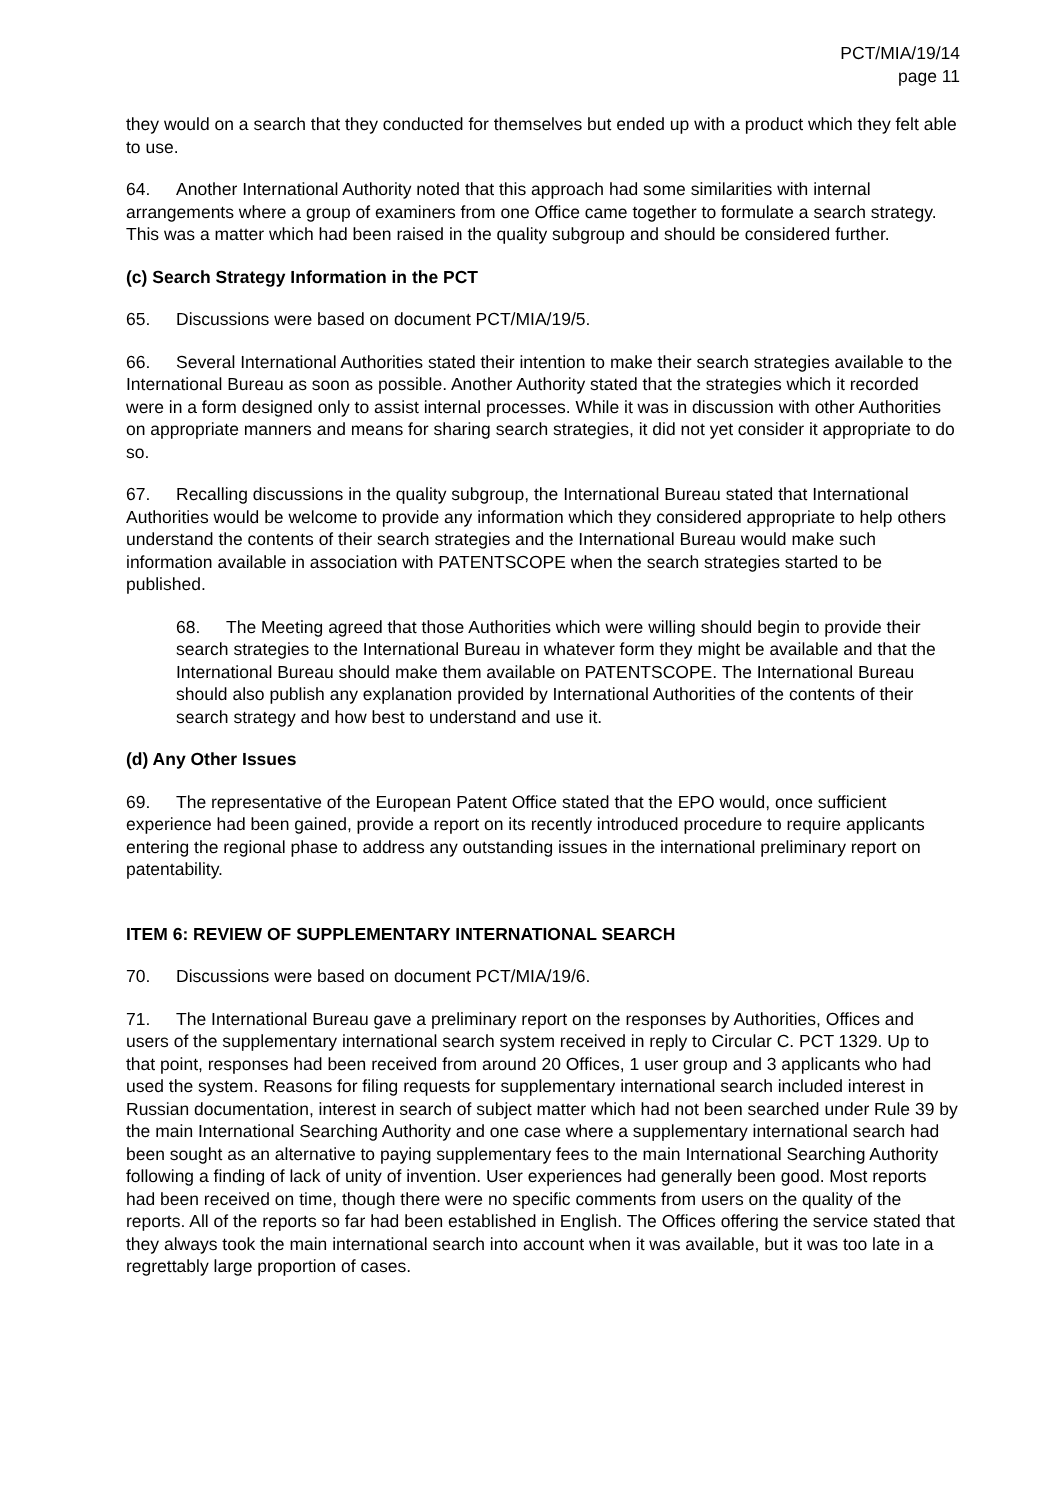PCT/MIA/19/14
page 11
they would on a search that they conducted for themselves but ended up with a product which they felt able to use.
64. Another International Authority noted that this approach had some similarities with internal arrangements where a group of examiners from one Office came together to formulate a search strategy. This was a matter which had been raised in the quality subgroup and should be considered further.
(c) Search Strategy Information in the PCT
65. Discussions were based on document PCT/MIA/19/5.
66. Several International Authorities stated their intention to make their search strategies available to the International Bureau as soon as possible. Another Authority stated that the strategies which it recorded were in a form designed only to assist internal processes. While it was in discussion with other Authorities on appropriate manners and means for sharing search strategies, it did not yet consider it appropriate to do so.
67. Recalling discussions in the quality subgroup, the International Bureau stated that International Authorities would be welcome to provide any information which they considered appropriate to help others understand the contents of their search strategies and the International Bureau would make such information available in association with PATENTSCOPE when the search strategies started to be published.
68. The Meeting agreed that those Authorities which were willing should begin to provide their search strategies to the International Bureau in whatever form they might be available and that the International Bureau should make them available on PATENTSCOPE. The International Bureau should also publish any explanation provided by International Authorities of the contents of their search strategy and how best to understand and use it.
(d) Any Other Issues
69. The representative of the European Patent Office stated that the EPO would, once sufficient experience had been gained, provide a report on its recently introduced procedure to require applicants entering the regional phase to address any outstanding issues in the international preliminary report on patentability.
ITEM 6: REVIEW OF SUPPLEMENTARY INTERNATIONAL SEARCH
70. Discussions were based on document PCT/MIA/19/6.
71. The International Bureau gave a preliminary report on the responses by Authorities, Offices and users of the supplementary international search system received in reply to Circular C. PCT 1329. Up to that point, responses had been received from around 20 Offices, 1 user group and 3 applicants who had used the system. Reasons for filing requests for supplementary international search included interest in Russian documentation, interest in search of subject matter which had not been searched under Rule 39 by the main International Searching Authority and one case where a supplementary international search had been sought as an alternative to paying supplementary fees to the main International Searching Authority following a finding of lack of unity of invention. User experiences had generally been good. Most reports had been received on time, though there were no specific comments from users on the quality of the reports. All of the reports so far had been established in English. The Offices offering the service stated that they always took the main international search into account when it was available, but it was too late in a regrettably large proportion of cases.